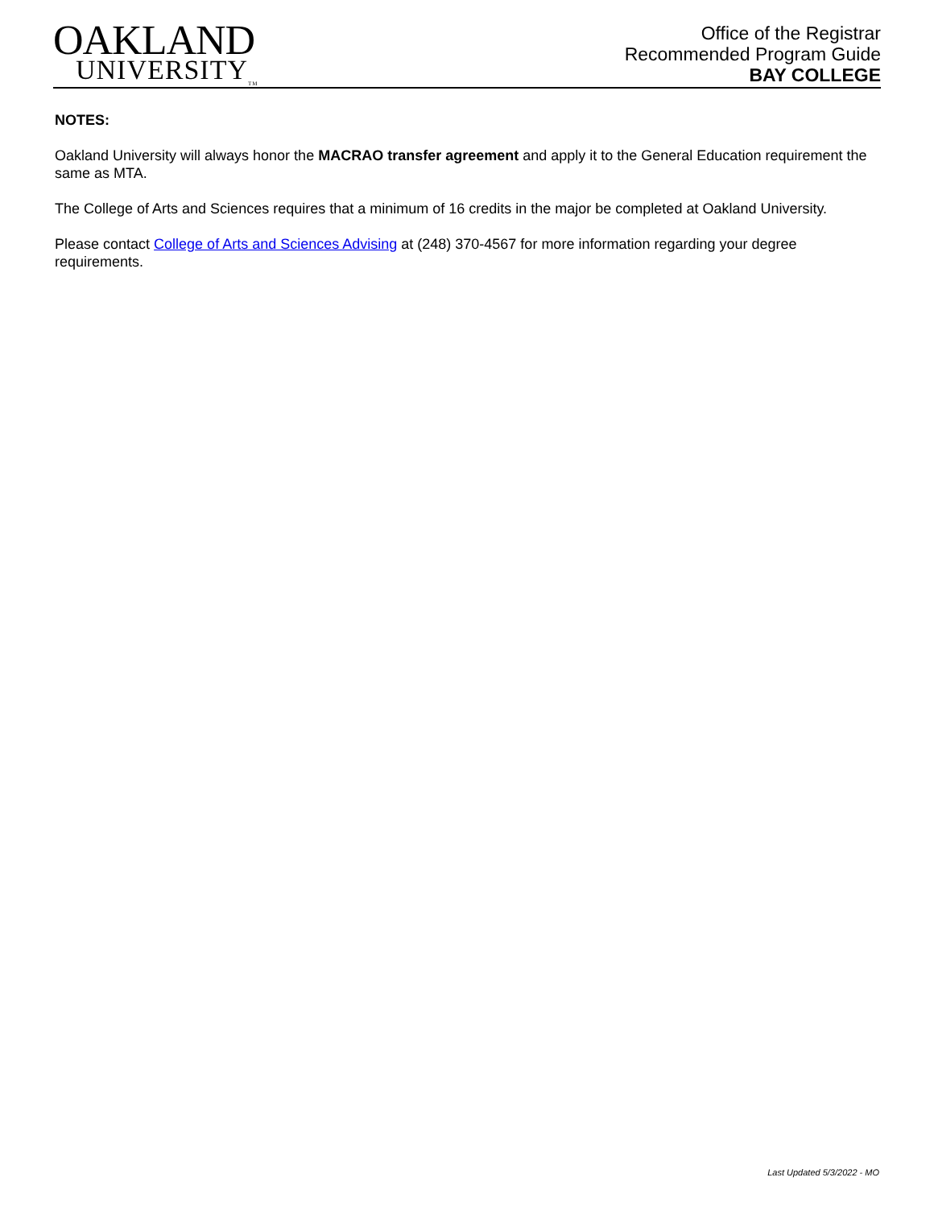OAKLAND
UNIVERSITY<sub>TM</sub>
Office of the Registrar
Recommended Program Guide
BAY COLLEGE
NOTES:
Oakland University will always honor the MACRAO transfer agreement and apply it to the General Education requirement the same as MTA.
The College of Arts and Sciences requires that a minimum of 16 credits in the major be completed at Oakland University.
Please contact College of Arts and Sciences Advising at (248) 370-4567 for more information regarding your degree requirements.
Last Updated 5/3/2022 - MO